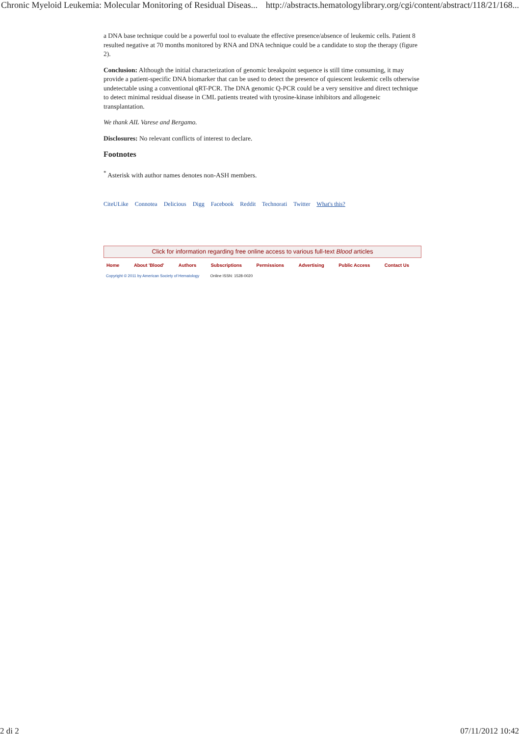Chronic Myeloid Leukemia: Molecular Monitoring of Residual Diseas... http://abstracts.hematologylibrary.org/cgi/content/abstract/118/21/168...
a DNA base technique could be a powerful tool to evaluate the effective presence/absence of leukemic cells. Patient 8 resulted negative at 70 months monitored by RNA and DNA technique could be a candidate to stop the therapy (figure 2).
Conclusion: Although the initial characterization of genomic breakpoint sequence is still time consuming, it may provide a patient-specific DNA biomarker that can be used to detect the presence of quiescent leukemic cells otherwise undetectable using a conventional qRT-PCR. The DNA genomic Q-PCR could be a very sensitive and direct technique to detect minimal residual disease in CML patients treated with tyrosine-kinase inhibitors and allogeneic transplantation.
We thank AIL Varese and Bergamo.
Disclosures: No relevant conflicts of interest to declare.
Footnotes
<sup>*</sup> Asterisk with author names denotes non-ASH members.
CiteULike Connotea Delicious Digg Facebook Reddit Technorati Twitter What's this?
Click for information regarding free online access to various full-text Blood articles
Home About 'Blood' Authors Subscriptions Permissions Advertising Public Access Contact Us
Copyright © 2011 by American Society of Hematology Online ISSN: 1528-0020
2 di 2 07/11/2012 10:42